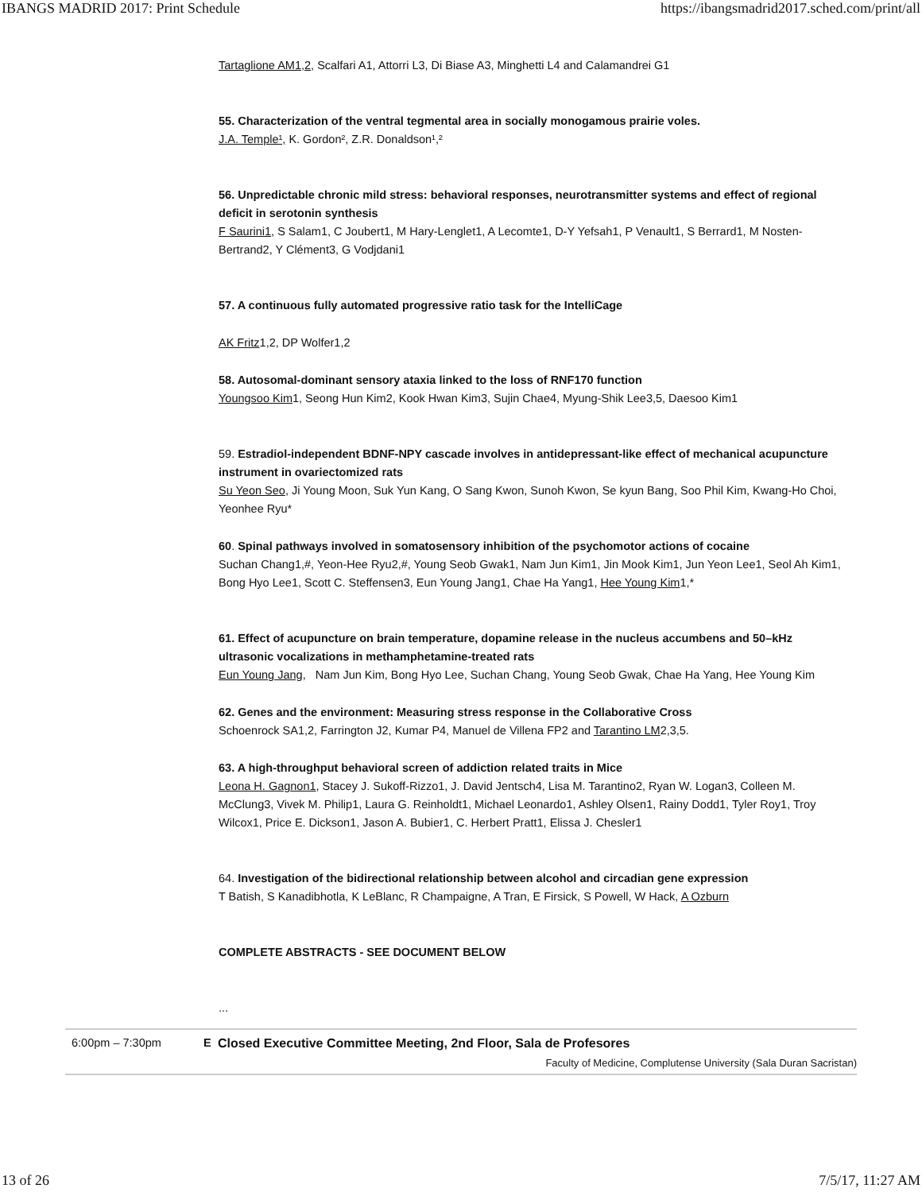IBANGS MADRID 2017: Print Schedule https://ibangsmadrid2017.sched.com/print/all
Tartaglione AM1,2, Scalfari A1, Attorri L3, Di Biase A3, Minghetti L4 and Calamandrei G1
55. Characterization of the ventral tegmental area in socially monogamous prairie voles.
J.A. Temple¹, K. Gordon², Z.R. Donaldson¹,²
56. Unpredictable chronic mild stress: behavioral responses, neurotransmitter systems and effect of regional deficit in serotonin synthesis
F Saurini1, S Salam1, C Joubert1, M Hary-Lenglet1, A Lecomte1, D-Y Yefsah1, P Venault1, S Berrard1, M Nosten-Bertrand2, Y Clément3, G Vodjdani1
57. A continuous fully automated progressive ratio task for the IntelliCage
AK Fritz1,2, DP Wolfer1,2
58. Autosomal-dominant sensory ataxia linked to the loss of RNF170 function
Youngsoo Kim1, Seong Hun Kim2, Kook Hwan Kim3, Sujin Chae4, Myung-Shik Lee3,5, Daesoo Kim1
59. Estradiol-independent BDNF-NPY cascade involves in antidepressant-like effect of mechanical acupuncture instrument in ovariectomized rats
Su Yeon Seo, Ji Young Moon, Suk Yun Kang, O Sang Kwon, Sunoh Kwon, Se kyun Bang, Soo Phil Kim, Kwang-Ho Choi, Yeonhee Ryu*
60. Spinal pathways involved in somatosensory inhibition of the psychomotor actions of cocaine
Suchan Chang1,#, Yeon-Hee Ryu2,#, Young Seob Gwak1, Nam Jun Kim1, Jin Mook Kim1, Jun Yeon Lee1, Seol Ah Kim1, Bong Hyo Lee1, Scott C. Steffensen3, Eun Young Jang1, Chae Ha Yang1, Hee Young Kim1,*
61. Effect of acupuncture on brain temperature, dopamine release in the nucleus accumbens and 50–kHz ultrasonic vocalizations in methamphetamine-treated rats
Eun Young Jang, Nam Jun Kim, Bong Hyo Lee, Suchan Chang, Young Seob Gwak, Chae Ha Yang, Hee Young Kim
62. Genes and the environment: Measuring stress response in the Collaborative Cross
Schoenrock SA1,2, Farrington J2, Kumar P4, Manuel de Villena FP2 and Tarantino LM2,3,5.
63. A high-throughput behavioral screen of addiction related traits in Mice
Leona H. Gagnon1, Stacey J. Sukoff-Rizzo1, J. David Jentsch4, Lisa M. Tarantino2, Ryan W. Logan3, Colleen M. McClung3, Vivek M. Philip1, Laura G. Reinholdt1, Michael Leonardo1, Ashley Olsen1, Rainy Dodd1, Tyler Roy1, Troy Wilcox1, Price E. Dickson1, Jason A. Bubier1, C. Herbert Pratt1, Elissa J. Chesler1
64. Investigation of the bidirectional relationship between alcohol and circadian gene expression
T Batish, S Kanadibhotla, K LeBlanc, R Champaigne, A Tran, E Firsick, S Powell, W Hack, A Ozburn
COMPLETE ABSTRACTS - SEE DOCUMENT BELOW
...
6:00pm – 7:30pm E Closed Executive Committee Meeting, 2nd Floor, Sala de Profesores
Faculty of Medicine, Complutense University (Sala Duran Sacristan)
13 of 26 7/5/17, 11:27 AM